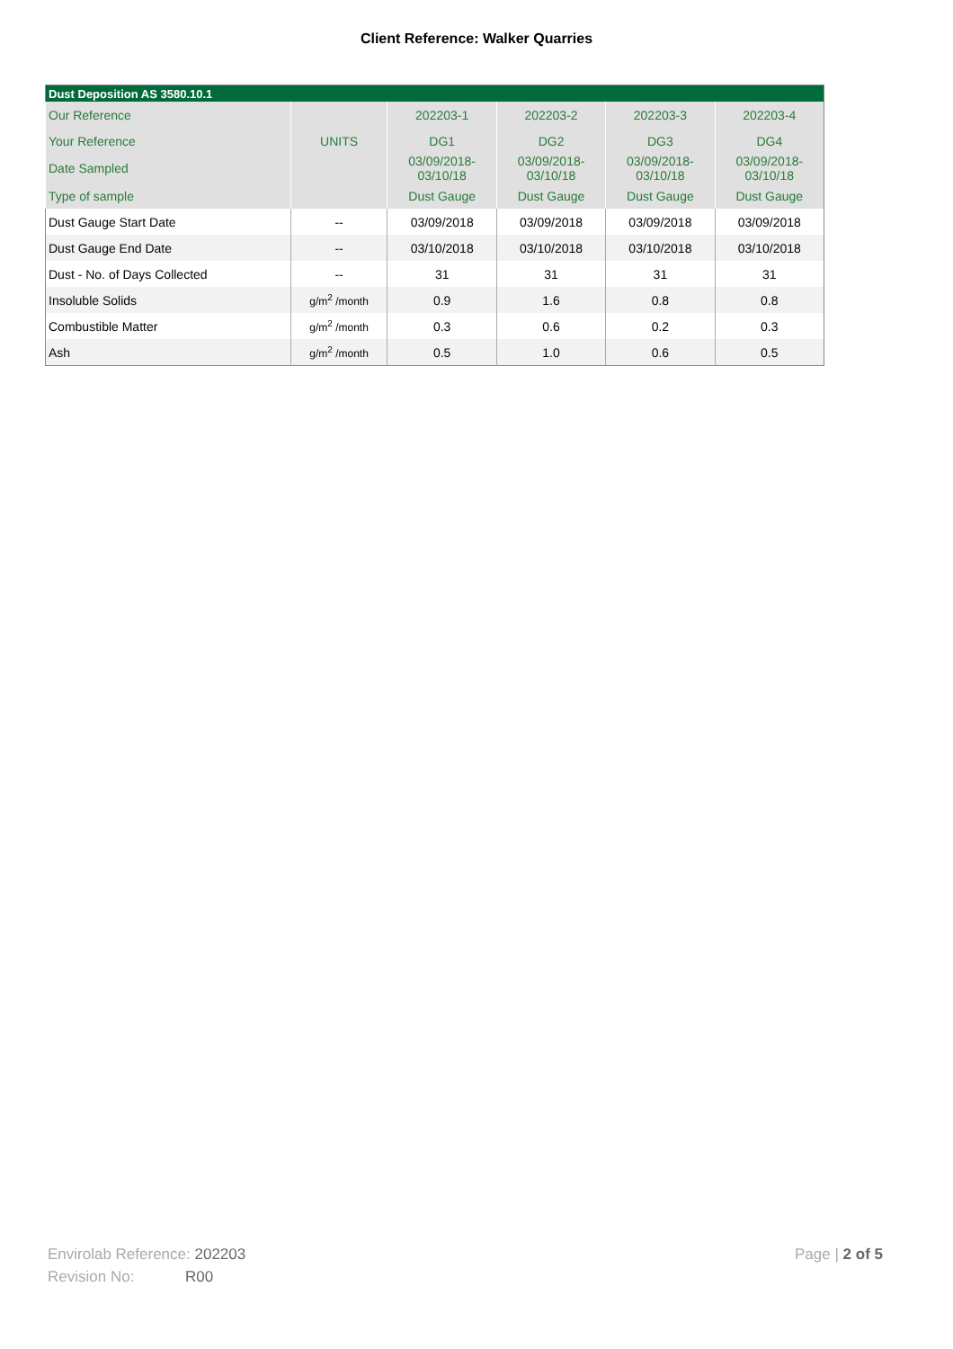Client Reference: Walker Quarries
| Dust Deposition AS 3580.10.1 | | | | | |
| Our Reference | | 202203-1 | 202203-2 | 202203-3 | 202203-4 |
| Your Reference | UNITS | DG1 | DG2 | DG3 | DG4 |
| Date Sampled | | 03/09/2018- 03/10/18 | 03/09/2018- 03/10/18 | 03/09/2018- 03/10/18 | 03/09/2018- 03/10/18 |
| Type of sample | | Dust Gauge | Dust Gauge | Dust Gauge | Dust Gauge |
| Dust Gauge Start Date | -- | 03/09/2018 | 03/09/2018 | 03/09/2018 | 03/09/2018 |
| Dust Gauge End Date | -- | 03/10/2018 | 03/10/2018 | 03/10/2018 | 03/10/2018 |
| Dust - No. of Days Collected | -- | 31 | 31 | 31 | 31 |
| Insoluble Solids | g/m<sup>2</sup> /month | 0.9 | 1.6 | 0.8 | 0.8 |
| Combustible Matter | g/m<sup>2</sup> /month | 0.3 | 0.6 | 0.2 | 0.3 |
| Ash | g/m<sup>2</sup> /month | 0.5 | 1.0 | 0.6 | 0.5 |
Envirolab Reference: 202203
Revision No: R00
Page | 2 of 5